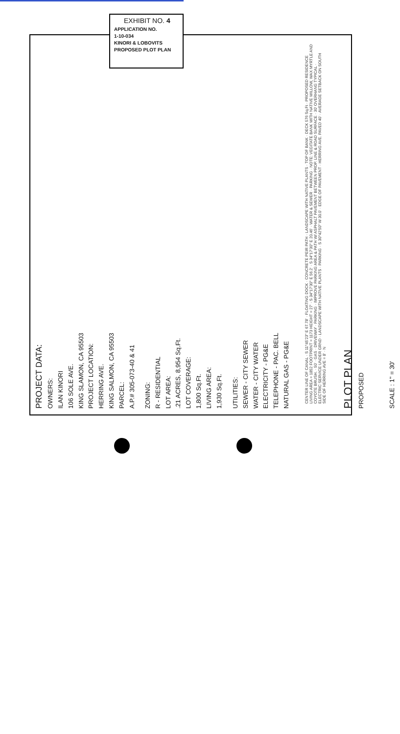EXHIBIT NO. 4
APPLICATION NO.
1-10-034
KINORI & LOBOVITS
PROPOSED PLOT PLAN
PROJECT DATA:
OWNERS:
ILAN KINORI
106 SOLE AVE.
KING SLAMON, CA 95503
PROJECT LOCATION:
HERRING AVE.
KING SALMON, CA 95503
PARCEL:
A.P.# 305-073-40 & 41
ZONING:
R - RESIDENTIAL
LOT AREA:
.21 ACRES, 8,954 Sq.Ft.
LOT COVERAGE:
1,800 Sq.Ft.
LIVING AREA:
1,930 Sq.Ft.
UTILITIES:
SEWER - CITY SEWER
WATER - CITY WATER
ELECTRICITY - PG&E
TELEPHONE - PAC. BELL
NATURAL GAS - PG&E
CENTER LINE OF CANAL · S 11°45'23" E 67.78' · FLOATING DOCK · CONCRETE PEIR PATH · LANDSCAPE WITH NATIVE PLANTS · TOP OF BANK · DECK 576 Sq.Ft · PROPOSED RESIDENCE LIVING AREA = 1852 FOOTPRINT = 1173 HEIGHT = 27' · S 34°17'30" E 56.2' · S 34°17'30" E 20.46' · WATER & SEWER · PARKING · NOTE: VEGITATE BANK WITH NATIVE WILLOW, WAX MYRTLE AND COYOTE BRUSH. · 50' · GAS · DRIVEWAY · PARKING · IMPROVE PARKING AREA & PATH W/ ASPHALT PAVEMENT BETWEEN PROP. LINE & ROAD SURFACE · 30' OVERHANG TYPICAL · ELECTRIC SERVICE UNDER GRND · LANDSCAPE WITH NATIVE PLANTS · PARKING · S 30°42'50" W 30.0' · EDGE OF PAVEMENT · HERRING AVE. PAVED 40' · AVERAGE SETBACK ON SOUTH SIDE OF HERRING AVE = 8' · N
PLOT PLAN
PROPOSED
SCALE : 1" = 30'